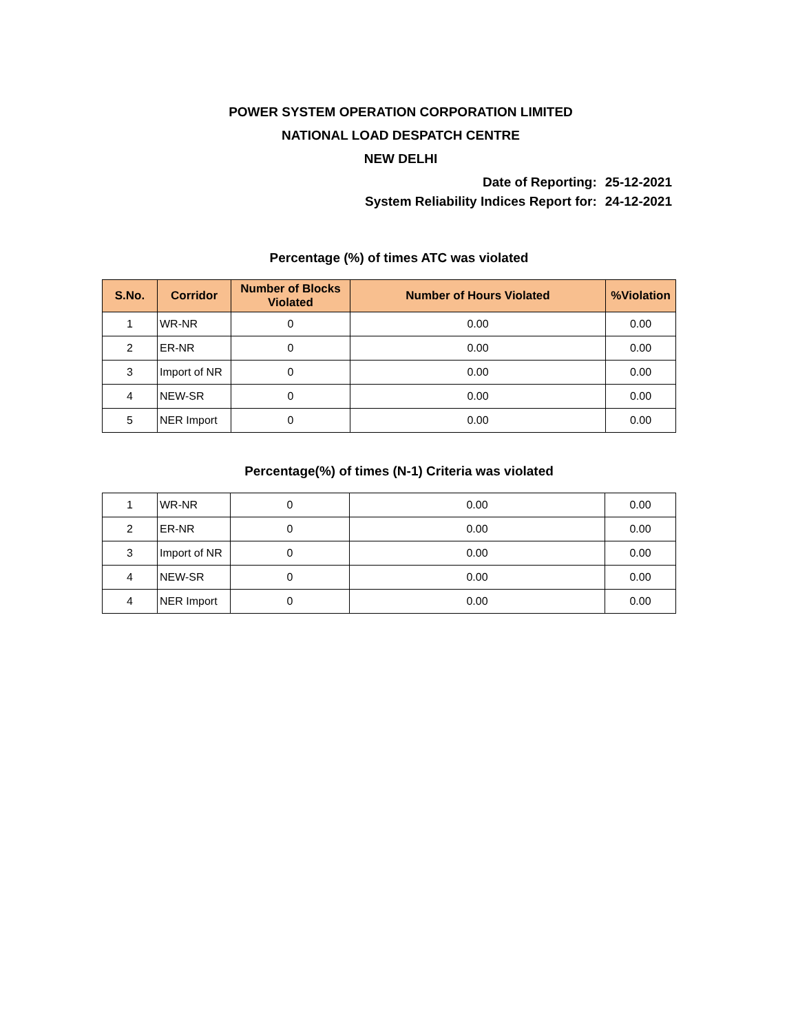POWER SYSTEM OPERATION CORPORATION LIMITED
NATIONAL LOAD DESPATCH CENTRE
NEW DELHI
Date of Reporting: 25-12-2021
System Reliability Indices Report for: 24-12-2021
Percentage (%) of times ATC was violated
| S.No. | Corridor | Number of Blocks Violated | Number of Hours Violated | %Violation |
| --- | --- | --- | --- | --- |
| 1 | WR-NR | 0 | 0.00 | 0.00 |
| 2 | ER-NR | 0 | 0.00 | 0.00 |
| 3 | Import of NR | 0 | 0.00 | 0.00 |
| 4 | NEW-SR | 0 | 0.00 | 0.00 |
| 5 | NER Import | 0 | 0.00 | 0.00 |
Percentage(%) of times (N-1) Criteria was violated
| 1 | WR-NR | 0 | 0.00 | 0.00 |
| 2 | ER-NR | 0 | 0.00 | 0.00 |
| 3 | Import of NR | 0 | 0.00 | 0.00 |
| 4 | NEW-SR | 0 | 0.00 | 0.00 |
| 4 | NER Import | 0 | 0.00 | 0.00 |